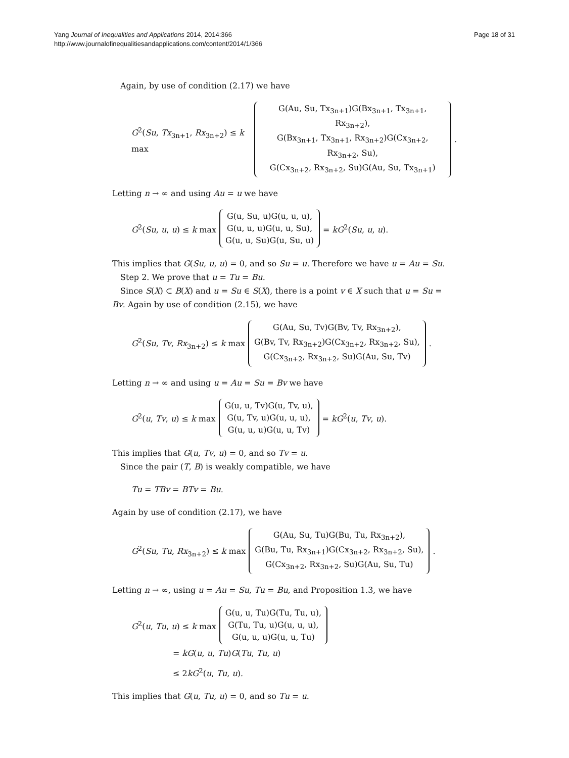Yang Journal of Inequalities and Applications 2014, 2014:366
http://www.journalofinequalitiesandapplications.com/content/2014/1/366
Page 18 of 31
Again, by use of condition (2.17) we have
G<sup>2</sup>(Su, Tx<sub>3n+1</sub>, Rx<sub>3n+2</sub>) ≤ k max
G(Au, Su, Tx<sub>3n+1</sub>)G(Bx<sub>3n+1</sub>, Tx<sub>3n+1</sub>, Rx<sub>3n+2</sub>),
G(Bx<sub>3n+1</sub>, Tx<sub>3n+1</sub>, Rx<sub>3n+2</sub>)G(Cx<sub>3n+2</sub>, Rx<sub>3n+2</sub>, Su),
G(Cx<sub>3n+2</sub>, Rx<sub>3n+2</sub>, Su)G(Au, Su, Tx<sub>3n+1</sub>)
.
Letting n → ∞ and using Au = u we have
G<sup>2</sup>(Su, u, u) ≤ k max
G(u, Su, u)G(u, u, u),
G(u, u, u)G(u, u, Su),
G(u, u, Su)G(u, Su, u)
= kG<sup>2</sup>(Su, u, u).
This implies that G(Su, u, u) = 0, and so Su = u. Therefore we have u = Au = Su.
Step 2. We prove that u = Tu = Bu.
Since S(X) ⊂ B(X) and u = Su ∈ S(X), there is a point v ∈ X such that u = Su = Bv. Again by use of condition (2.15), we have
G<sup>2</sup>(Su, Tv, Rx<sub>3n+2</sub>) ≤ k max
G(Au, Su, Tv)G(Bv, Tv, Rx<sub>3n+2</sub>),
G(Bv, Tv, Rx<sub>3n+2</sub>)G(Cx<sub>3n+2</sub>, Rx<sub>3n+2</sub>, Su),
G(Cx<sub>3n+2</sub>, Rx<sub>3n+2</sub>, Su)G(Au, Su, Tv)
.
Letting n → ∞ and using u = Au = Su = Bv we have
G<sup>2</sup>(u, Tv, u) ≤ k max
G(u, u, Tv)G(u, Tv, u),
G(u, Tv, u)G(u, u, u),
G(u, u, u)G(u, u, Tv)
= kG<sup>2</sup>(u, Tv, u).
This implies that G(u, Tv, u) = 0, and so Tv = u.
Since the pair (T, B) is weakly compatible, we have
Tu = TBv = BTv = Bu.
Again by use of condition (2.17), we have
G<sup>2</sup>(Su, Tu, Rx<sub>3n+2</sub>) ≤ k max
G(Au, Su, Tu)G(Bu, Tu, Rx<sub>3n+2</sub>),
G(Bu, Tu, Rx<sub>3n+1</sub>)G(Cx<sub>3n+2</sub>, Rx<sub>3n+2</sub>, Su),
G(Cx<sub>3n+2</sub>, Rx<sub>3n+2</sub>, Su)G(Au, Su, Tu)
.
Letting n → ∞, using u = Au = Su, Tu = Bu, and Proposition 1.3, we have
G<sup>2</sup>(u, Tu, u) ≤ k max
G(u, u, Tu)G(Tu, Tu, u),
G(Tu, Tu, u)G(u, u, u),
G(u, u, u)G(u, u, Tu)
= kG(u, u, Tu)G(Tu, Tu, u)
≤ 2kG<sup>2</sup>(u, Tu, u).
This implies that G(u, Tu, u) = 0, and so Tu = u.